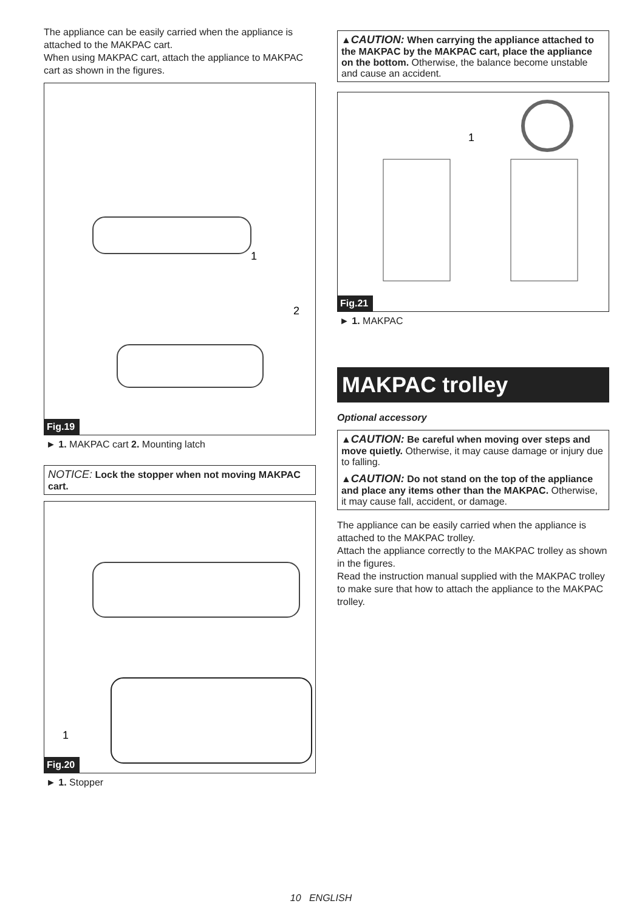The appliance can be easily carried when the appliance is attached to the MAKPAC cart.
When using MAKPAC cart, attach the appliance to MAKPAC cart as shown in the figures.
1
2
Fig.19
► 1. MAKPAC cart 2. Mounting latch
NOTICE: Lock the stopper when not moving MAKPAC cart.
1
Fig.20
► 1. Stopper
▲CAUTION: When carrying the appliance attached to the MAKPAC by the MAKPAC cart, place the appliance on the bottom. Otherwise, the balance become unstable and cause an accident.
1
Fig.21
► 1. MAKPAC
MAKPAC trolley
Optional accessory
▲CAUTION: Be careful when moving over steps and move quietly. Otherwise, it may cause damage or injury due to falling.
▲CAUTION: Do not stand on the top of the appliance and place any items other than the MAKPAC. Otherwise, it may cause fall, accident, or damage.
The appliance can be easily carried when the appliance is attached to the MAKPAC trolley.
Attach the appliance correctly to the MAKPAC trolley as shown in the figures.
Read the instruction manual supplied with the MAKPAC trolley to make sure that how to attach the appliance to the MAKPAC trolley.
10 ENGLISH